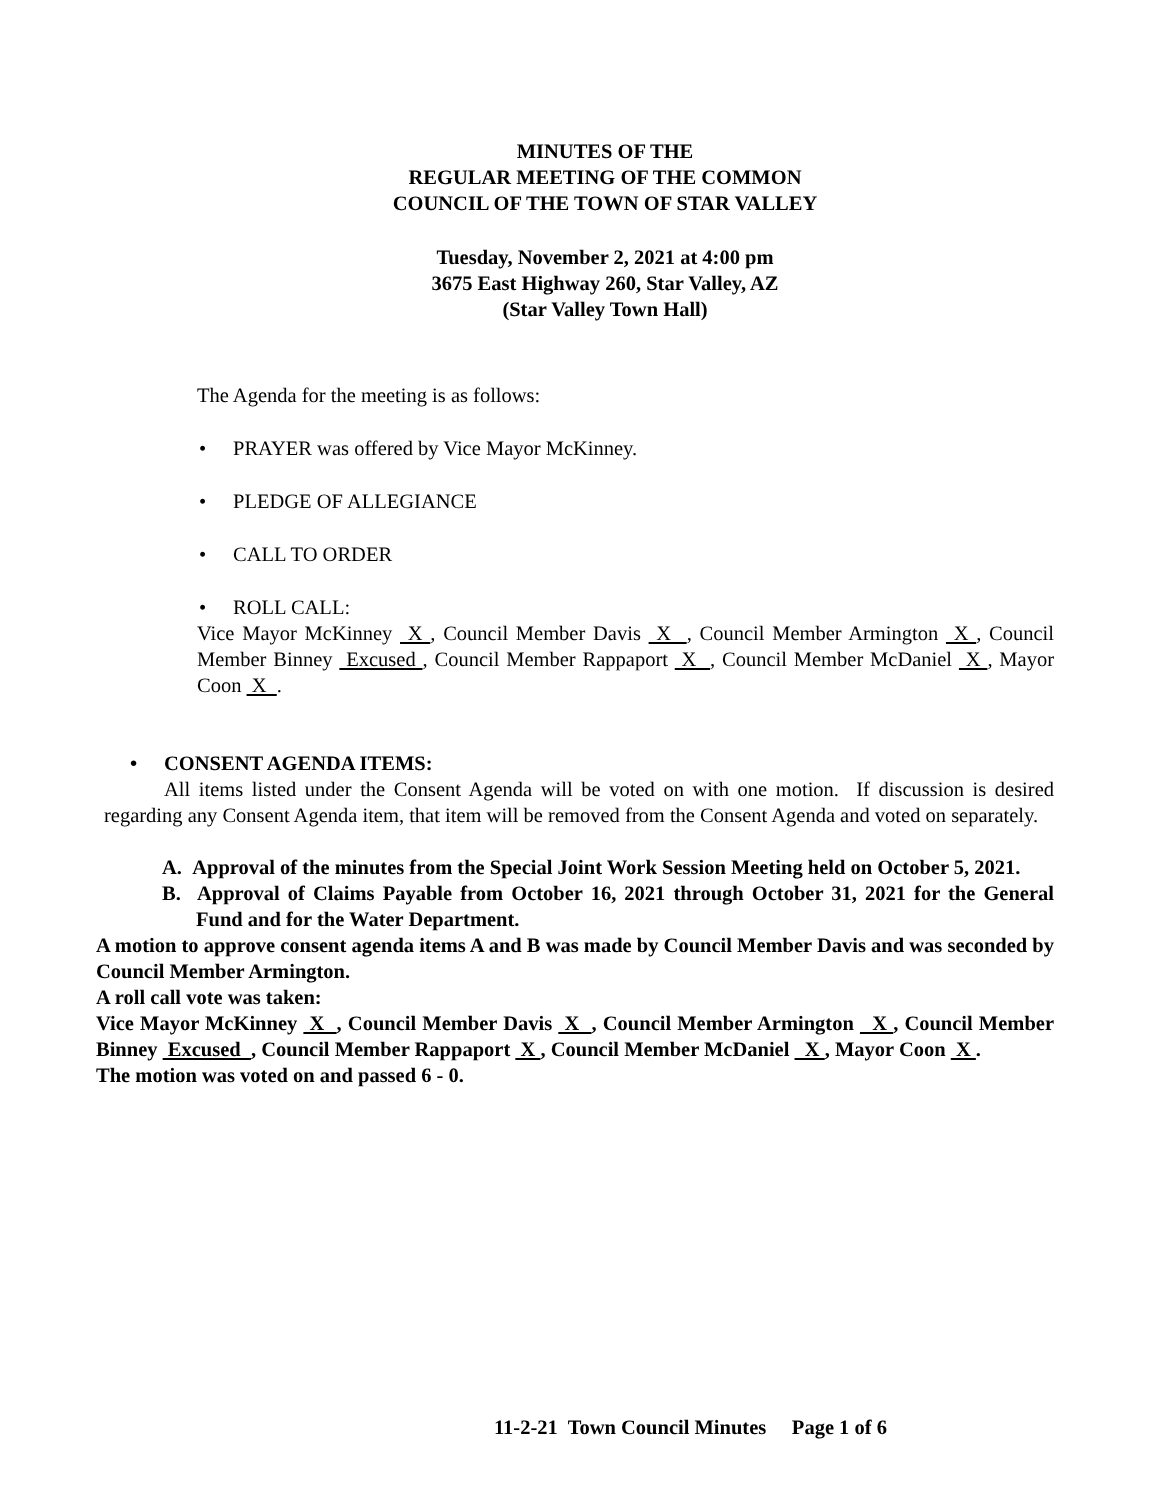MINUTES OF THE
REGULAR MEETING OF THE COMMON
COUNCIL OF THE TOWN OF STAR VALLEY
Tuesday, November 2, 2021 at 4:00 pm
3675 East Highway 260, Star Valley, AZ
(Star Valley Town Hall)
The Agenda for the meeting is as follows:
• PRAYER was offered by Vice Mayor McKinney.
• PLEDGE OF ALLEGIANCE
• CALL TO ORDER
• ROLL CALL:
Vice Mayor McKinney X , Council Member Davis X , Council Member Armington X , Council Member Binney Excused , Council Member Rappaport X , Council Member McDaniel X , Mayor Coon X .
• CONSENT AGENDA ITEMS:
All items listed under the Consent Agenda will be voted on with one motion. If discussion is desired regarding any Consent Agenda item, that item will be removed from the Consent Agenda and voted on separately.
A. Approval of the minutes from the Special Joint Work Session Meeting held on October 5, 2021.
B. Approval of Claims Payable from October 16, 2021 through October 31, 2021 for the General Fund and for the Water Department.
A motion to approve consent agenda items A and B was made by Council Member Davis and was seconded by Council Member Armington.
A roll call vote was taken:
Vice Mayor McKinney X , Council Member Davis X , Council Member Armington X , Council Member Binney Excused , Council Member Rappaport X , Council Member McDaniel X , Mayor Coon X .
The motion was voted on and passed 6 - 0.
11-2-21 Town Council Minutes Page 1 of 6